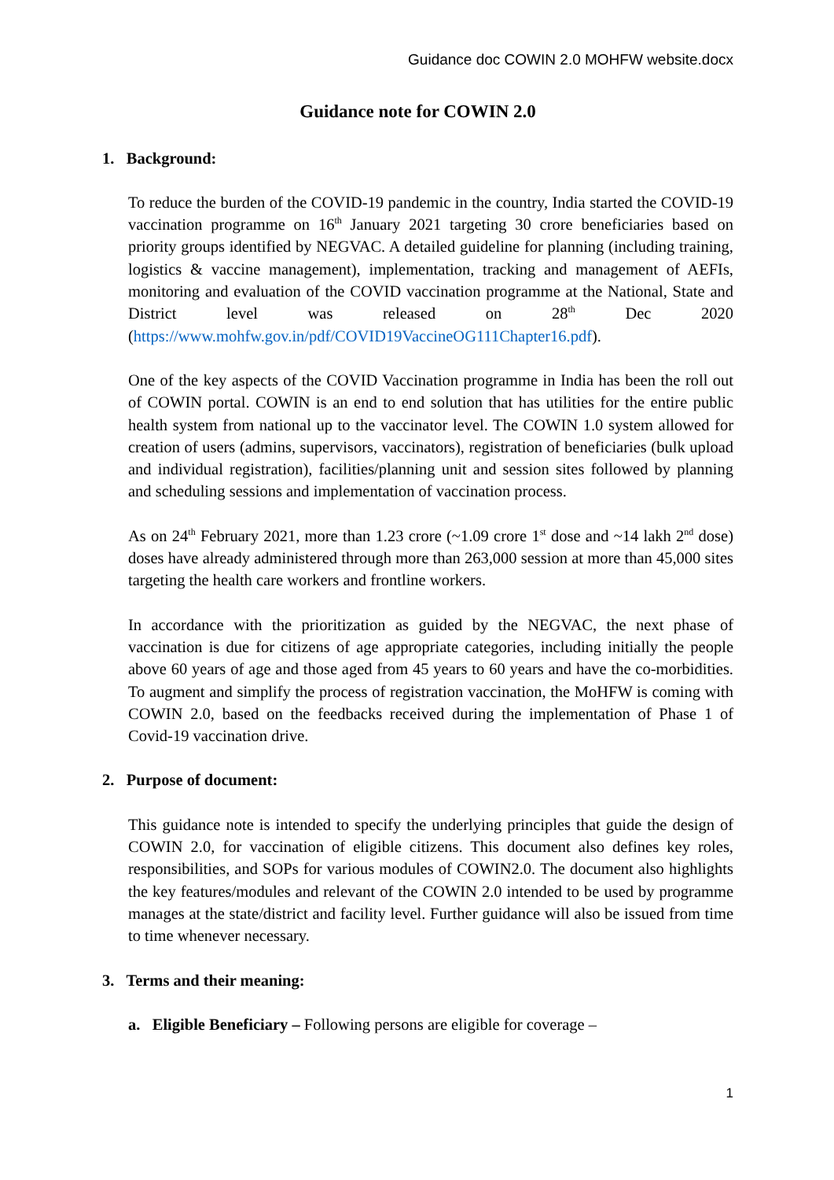Guidance doc COWIN 2.0 MOHFW website.docx
Guidance note for COWIN 2.0
1. Background:
To reduce the burden of the COVID-19 pandemic in the country, India started the COVID-19 vaccination programme on 16<sup>th</sup> January 2021 targeting 30 crore beneficiaries based on priority groups identified by NEGVAC. A detailed guideline for planning (including training, logistics & vaccine management), implementation, tracking and management of AEFIs, monitoring and evaluation of the COVID vaccination programme at the National, State and District level was released on 28<sup>th</sup> Dec 2020 (https://www.mohfw.gov.in/pdf/COVID19VaccineOG111Chapter16.pdf).
One of the key aspects of the COVID Vaccination programme in India has been the roll out of COWIN portal. COWIN is an end to end solution that has utilities for the entire public health system from national up to the vaccinator level. The COWIN 1.0 system allowed for creation of users (admins, supervisors, vaccinators), registration of beneficiaries (bulk upload and individual registration), facilities/planning unit and session sites followed by planning and scheduling sessions and implementation of vaccination process.
As on 24<sup>th</sup> February 2021, more than 1.23 crore (~1.09 crore 1<sup>st</sup> dose and ~14 lakh 2<sup>nd</sup> dose) doses have already administered through more than 263,000 session at more than 45,000 sites targeting the health care workers and frontline workers.
In accordance with the prioritization as guided by the NEGVAC, the next phase of vaccination is due for citizens of age appropriate categories, including initially the people above 60 years of age and those aged from 45 years to 60 years and have the co-morbidities. To augment and simplify the process of registration vaccination, the MoHFW is coming with COWIN 2.0, based on the feedbacks received during the implementation of Phase 1 of Covid-19 vaccination drive.
2. Purpose of document:
This guidance note is intended to specify the underlying principles that guide the design of COWIN 2.0, for vaccination of eligible citizens. This document also defines key roles, responsibilities, and SOPs for various modules of COWIN2.0. The document also highlights the key features/modules and relevant of the COWIN 2.0 intended to be used by programme manages at the state/district and facility level. Further guidance will also be issued from time to time whenever necessary.
3. Terms and their meaning:
a. Eligible Beneficiary – Following persons are eligible for coverage –
1